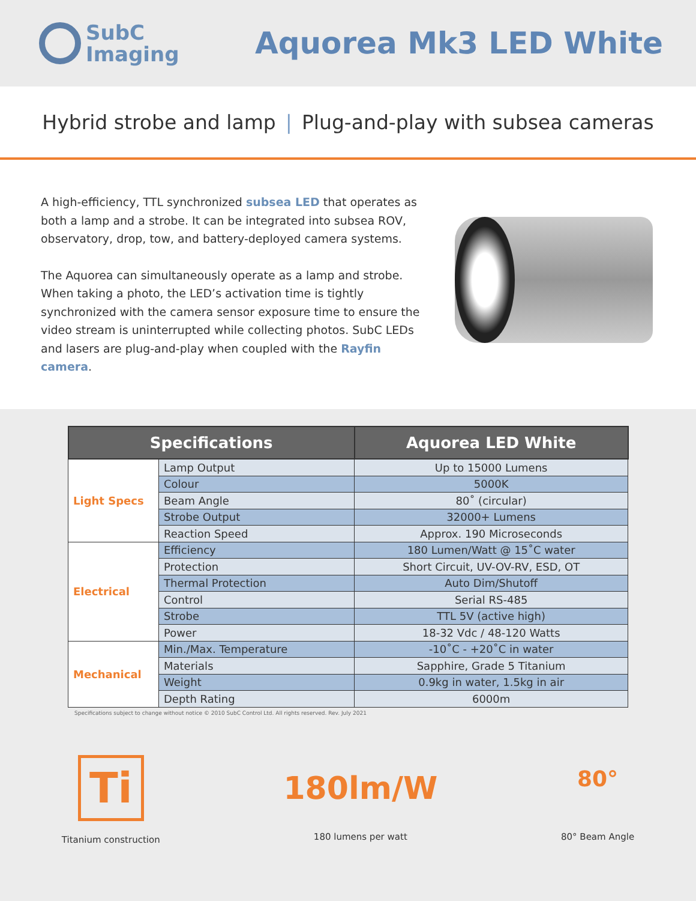SubC
Imaging
Aquorea Mk3 LED White
Hybrid strobe and lamp | Plug-and-play with subsea cameras
A high-efficiency, TTL synchronized subsea LED that operates as both a lamp and a strobe. It can be integrated into subsea ROV, observatory, drop, tow, and battery-deployed camera systems.
The Aquorea can simultaneously operate as a lamp and strobe. When taking a photo, the LED’s activation time is tightly synchronized with the camera sensor exposure time to ensure the video stream is uninterrupted while collecting photos. SubC LEDs and lasers are plug-and-play when coupled with the Rayfin camera.
| Specifications | | Aquorea LED White |
| --- | --- | --- |
| Light Specs | Lamp Output | Up to 15000 Lumens |
| | Colour | 5000K |
| | Beam Angle | 80˚ (circular) |
| | Strobe Output | 32000+ Lumens |
| | Reaction Speed | Approx. 190 Microseconds |
| Electrical | Efficiency | 180 Lumen/Watt @ 15˚C water |
| | Protection | Short Circuit, UV-OV-RV, ESD, OT |
| | Thermal Protection | Auto Dim/Shutoff |
| | Control | Serial RS-485 |
| | Strobe | TTL 5V (active high) |
| | Power | 18-32 Vdc / 48-120 Watts |
| Mechanical | Min./Max. Temperature | -10˚C - +20˚C in water |
| | Materials | Sapphire, Grade 5 Titanium |
| | Weight | 0.9kg in water, 1.5kg in air |
| | Depth Rating | 6000m |
Specifications subject to change without notice © 2010 SubC Control Ltd. All rights reserved. Rev. July 2021
Ti
Titanium construction
180lm/W
180 lumens per watt
80°
80° Beam Angle